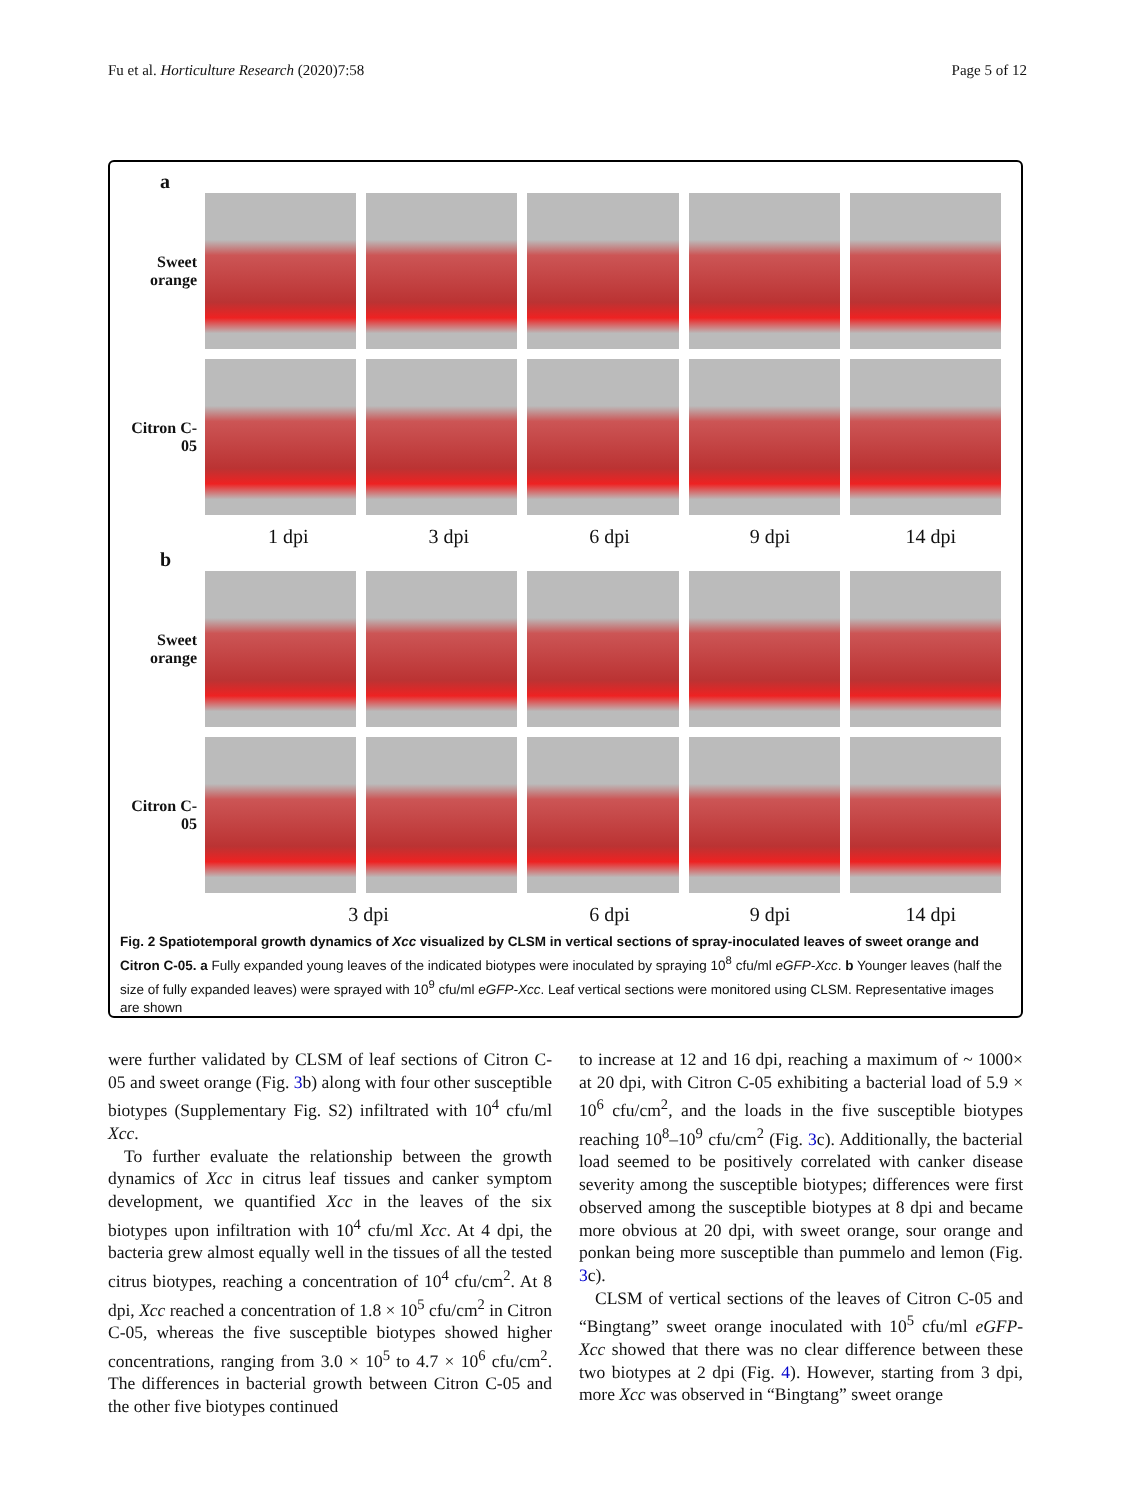Fu et al. Horticulture Research (2020)7:58 Page 5 of 12
a
Sweet orange
Citron C-05
1 dpi 3 dpi 6 dpi 9 dpi 14 dpi
b
Sweet orange
Citron C-05
3 dpi 6 dpi 9 dpi 14 dpi
Fig. 2 Spatiotemporal growth dynamics of Xcc visualized by CLSM in vertical sections of spray-inoculated leaves of sweet orange and Citron C-05. a Fully expanded young leaves of the indicated biotypes were inoculated by spraying 10<sup>8</sup> cfu/ml eGFP-Xcc. b Younger leaves (half the size of fully expanded leaves) were sprayed with 10<sup>9</sup> cfu/ml eGFP-Xcc. Leaf vertical sections were monitored using CLSM. Representative images are shown
were further validated by CLSM of leaf sections of Citron C-05 and sweet orange (Fig. 3b) along with four other susceptible biotypes (Supplementary Fig. S2) infiltrated with 10<sup>4</sup> cfu/ml Xcc.
To further evaluate the relationship between the growth dynamics of Xcc in citrus leaf tissues and canker symptom development, we quantified Xcc in the leaves of the six biotypes upon infiltration with 10<sup>4</sup> cfu/ml Xcc. At 4 dpi, the bacteria grew almost equally well in the tissues of all the tested citrus biotypes, reaching a concentration of 10<sup>4</sup> cfu/cm<sup>2</sup>. At 8 dpi, Xcc reached a concentration of 1.8 × 10<sup>5</sup> cfu/cm<sup>2</sup> in Citron C-05, whereas the five susceptible biotypes showed higher concentrations, ranging from 3.0 × 10<sup>5</sup> to 4.7 × 10<sup>6</sup> cfu/cm<sup>2</sup>. The differences in bacterial growth between Citron C-05 and the other five biotypes continued
to increase at 12 and 16 dpi, reaching a maximum of ~ 1000× at 20 dpi, with Citron C-05 exhibiting a bacterial load of 5.9 × 10<sup>6</sup> cfu/cm<sup>2</sup>, and the loads in the five susceptible biotypes reaching 10<sup>8</sup>–10<sup>9</sup> cfu/cm<sup>2</sup> (Fig. 3c). Additionally, the bacterial load seemed to be positively correlated with canker disease severity among the susceptible biotypes; differences were first observed among the susceptible biotypes at 8 dpi and became more obvious at 20 dpi, with sweet orange, sour orange and ponkan being more susceptible than pummelo and lemon (Fig. 3c).
CLSM of vertical sections of the leaves of Citron C-05 and “Bingtang” sweet orange inoculated with 10<sup>5</sup> cfu/ml eGFP-Xcc showed that there was no clear difference between these two biotypes at 2 dpi (Fig. 4). However, starting from 3 dpi, more Xcc was observed in “Bingtang” sweet orange